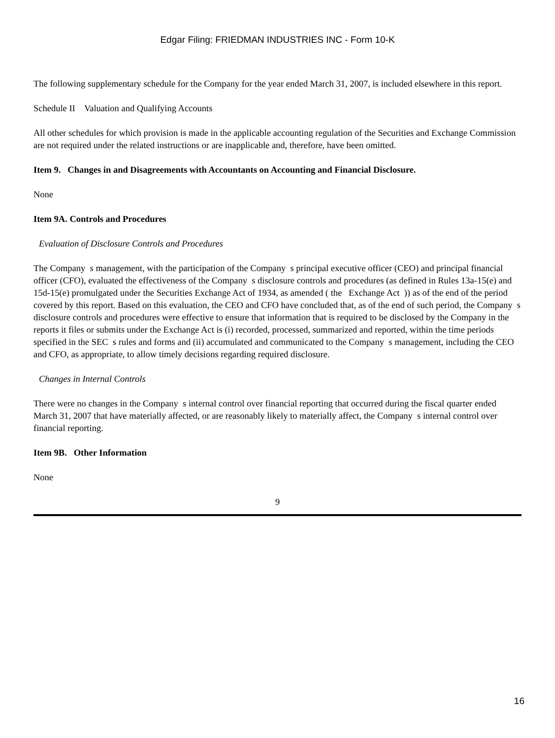Edgar Filing: FRIEDMAN INDUSTRIES INC - Form 10-K
The following supplementary schedule for the Company for the year ended March 31, 2007, is included elsewhere in this report.
Schedule II Valuation and Qualifying Accounts
All other schedules for which provision is made in the applicable accounting regulation of the Securities and Exchange Commission are not required under the related instructions or are inapplicable and, therefore, have been omitted.
Item 9. Changes in and Disagreements with Accountants on Accounting and Financial Disclosure.
None
Item 9A. Controls and Procedures
Evaluation of Disclosure Controls and Procedures
The Company s management, with the participation of the Company s principal executive officer (CEO) and principal financial officer (CFO), evaluated the effectiveness of the Company s disclosure controls and procedures (as defined in Rules 13a-15(e) and 15d-15(e) promulgated under the Securities Exchange Act of 1934, as amended ( the Exchange Act )) as of the end of the period covered by this report. Based on this evaluation, the CEO and CFO have concluded that, as of the end of such period, the Company s disclosure controls and procedures were effective to ensure that information that is required to be disclosed by the Company in the reports it files or submits under the Exchange Act is (i) recorded, processed, summarized and reported, within the time periods specified in the SEC s rules and forms and (ii) accumulated and communicated to the Company s management, including the CEO and CFO, as appropriate, to allow timely decisions regarding required disclosure.
Changes in Internal Controls
There were no changes in the Company s internal control over financial reporting that occurred during the fiscal quarter ended March 31, 2007 that have materially affected, or are reasonably likely to materially affect, the Company s internal control over financial reporting.
Item 9B. Other Information
None
9
16